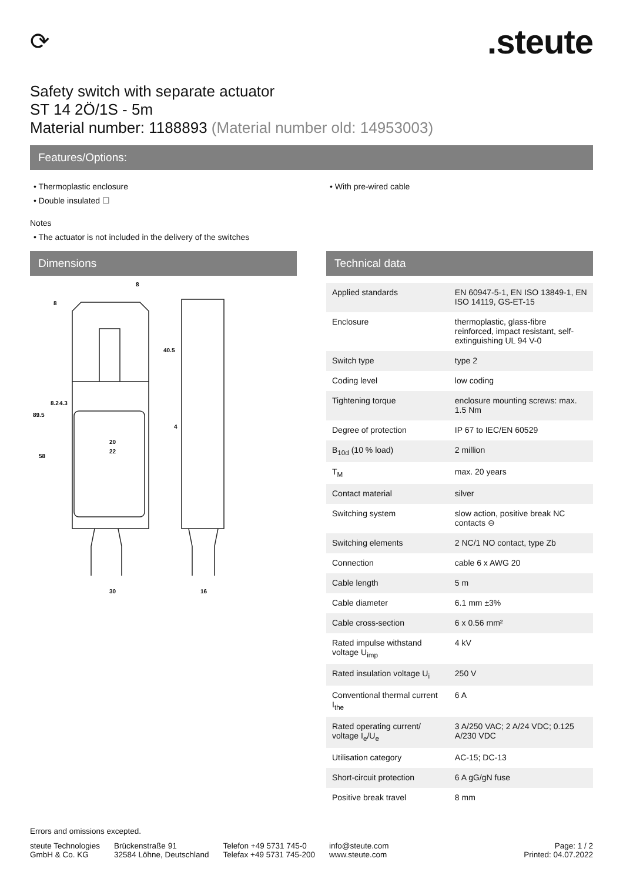⟳
.steute
Safety switch with separate actuator
ST 14 2Ö/1S - 5m
Material number: 1188893 (Material number old: 14953003)
Features/Options:
• Thermoplastic enclosure
• Double insulated ☐
• With pre-wired cable
Notes
• The actuator is not included in the delivery of the switches
Dimensions
8
40.5
20
22
89.5
58
30
16
8
8.2
4.3
4
Technical data
| Applied standards | EN 60947-5-1, EN ISO 13849-1, EN ISO 14119, GS-ET-15 |
| Enclosure | thermoplastic, glass-fibre reinforced, impact resistant, self-extinguishing UL 94 V-0 |
| Switch type | type 2 |
| Coding level | low coding |
| Tightening torque | enclosure mounting screws: max. 1.5 Nm |
| Degree of protection | IP 67 to IEC/EN 60529 |
| B<sub>10d</sub> (10 % load) | 2 million |
| T<sub>M</sub> | max. 20 years |
| Contact material | silver |
| Switching system | slow action, positive break NC contacts ⊖ |
| Switching elements | 2 NC/1 NO contact, type Zb |
| Connection | cable 6 x AWG 20 |
| Cable length | 5 m |
| Cable diameter | 6.1 mm ±3% |
| Cable cross-section | 6 x 0.56 mm² |
| Rated impulse withstand voltage U<sub>imp</sub> | 4 kV |
| Rated insulation voltage U<sub>i</sub> | 250 V |
| Conventional thermal current I<sub>the</sub> | 6 A |
| Rated operating current/ voltage I<sub>e</sub>/U<sub>e</sub> | 3 A/250 VAC; 2 A/24 VDC; 0.125 A/230 VDC |
| Utilisation category | AC-15; DC-13 |
| Short-circuit protection | 6 A gG/gN fuse |
| Positive break travel | 8 mm |
Errors and omissions excepted.
steute Technologies
GmbH & Co. KG
Brückenstraße 91
32584 Löhne, Deutschland
Telefon +49 5731 745-0
Telefax +49 5731 745-200
info@steute.com
www.steute.com
Page: 1 / 2
Printed: 04.07.2022